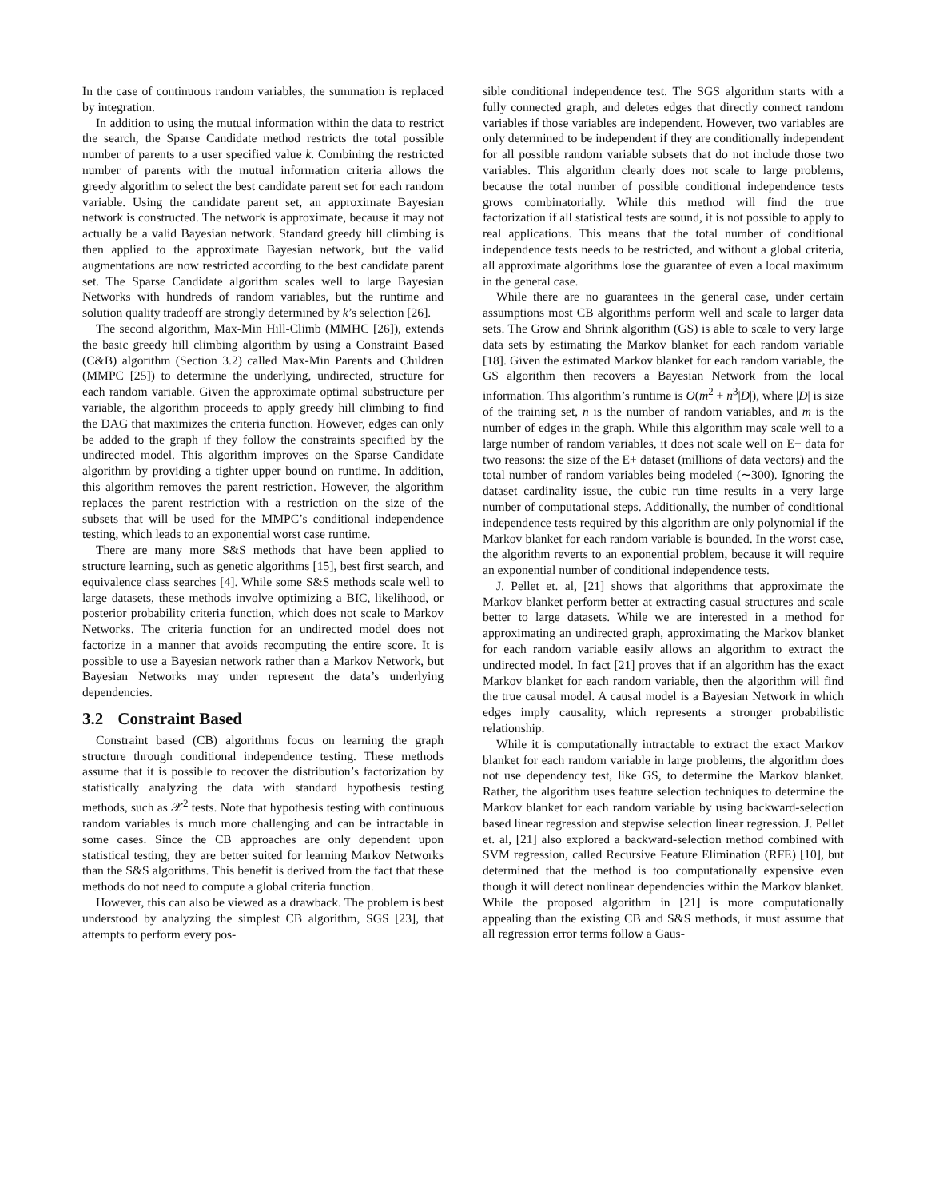In the case of continuous random variables, the summation is replaced by integration.
In addition to using the mutual information within the data to restrict the search, the Sparse Candidate method restricts the total possible number of parents to a user specified value k. Combining the restricted number of parents with the mutual information criteria allows the greedy algorithm to select the best candidate parent set for each random variable. Using the candidate parent set, an approximate Bayesian network is constructed. The network is approximate, because it may not actually be a valid Bayesian network. Standard greedy hill climbing is then applied to the approximate Bayesian network, but the valid augmentations are now restricted according to the best candidate parent set. The Sparse Candidate algorithm scales well to large Bayesian Networks with hundreds of random variables, but the runtime and solution quality tradeoff are strongly determined by k’s selection [26].
The second algorithm, Max-Min Hill-Climb (MMHC [26]), extends the basic greedy hill climbing algorithm by using a Constraint Based (C&B) algorithm (Section 3.2) called Max-Min Parents and Children (MMPC [25]) to determine the underlying, undirected, structure for each random variable. Given the approximate optimal substructure per variable, the algorithm proceeds to apply greedy hill climbing to find the DAG that maximizes the criteria function. However, edges can only be added to the graph if they follow the constraints specified by the undirected model. This algorithm improves on the Sparse Candidate algorithm by providing a tighter upper bound on runtime. In addition, this algorithm removes the parent restriction. However, the algorithm replaces the parent restriction with a restriction on the size of the subsets that will be used for the MMPC’s conditional independence testing, which leads to an exponential worst case runtime.
There are many more S&S methods that have been applied to structure learning, such as genetic algorithms [15], best first search, and equivalence class searches [4]. While some S&S methods scale well to large datasets, these methods involve optimizing a BIC, likelihood, or posterior probability criteria function, which does not scale to Markov Networks. The criteria function for an undirected model does not factorize in a manner that avoids recomputing the entire score. It is possible to use a Bayesian network rather than a Markov Network, but Bayesian Networks may under represent the data’s underlying dependencies.
3.2 Constraint Based
Constraint based (CB) algorithms focus on learning the graph structure through conditional independence testing. These methods assume that it is possible to recover the distribution’s factorization by statistically analyzing the data with standard hypothesis testing methods, such as 𝒳<sup>2</sup> tests. Note that hypothesis testing with continuous random variables is much more challenging and can be intractable in some cases. Since the CB approaches are only dependent upon statistical testing, they are better suited for learning Markov Networks than the S&S algorithms. This benefit is derived from the fact that these methods do not need to compute a global criteria function.
However, this can also be viewed as a drawback. The problem is best understood by analyzing the simplest CB algorithm, SGS [23], that attempts to perform every pos-
sible conditional independence test. The SGS algorithm starts with a fully connected graph, and deletes edges that directly connect random variables if those variables are independent. However, two variables are only determined to be independent if they are conditionally independent for all possible random variable subsets that do not include those two variables. This algorithm clearly does not scale to large problems, because the total number of possible conditional independence tests grows combinatorially. While this method will find the true factorization if all statistical tests are sound, it is not possible to apply to real applications. This means that the total number of conditional independence tests needs to be restricted, and without a global criteria, all approximate algorithms lose the guarantee of even a local maximum in the general case.
While there are no guarantees in the general case, under certain assumptions most CB algorithms perform well and scale to larger data sets. The Grow and Shrink algorithm (GS) is able to scale to very large data sets by estimating the Markov blanket for each random variable [18]. Given the estimated Markov blanket for each random variable, the GS algorithm then recovers a Bayesian Network from the local information. This algorithm’s runtime is O(m<sup>2</sup> + n<sup>3</sup>|D|), where |D| is size of the training set, n is the number of random variables, and m is the number of edges in the graph. While this algorithm may scale well to a large number of random variables, it does not scale well on E+ data for two reasons: the size of the E+ dataset (millions of data vectors) and the total number of random variables being modeled (∼300). Ignoring the dataset cardinality issue, the cubic run time results in a very large number of computational steps. Additionally, the number of conditional independence tests required by this algorithm are only polynomial if the Markov blanket for each random variable is bounded. In the worst case, the algorithm reverts to an exponential problem, because it will require an exponential number of conditional independence tests.
J. Pellet et. al, [21] shows that algorithms that approximate the Markov blanket perform better at extracting casual structures and scale better to large datasets. While we are interested in a method for approximating an undirected graph, approximating the Markov blanket for each random variable easily allows an algorithm to extract the undirected model. In fact [21] proves that if an algorithm has the exact Markov blanket for each random variable, then the algorithm will find the true causal model. A causal model is a Bayesian Network in which edges imply causality, which represents a stronger probabilistic relationship.
While it is computationally intractable to extract the exact Markov blanket for each random variable in large problems, the algorithm does not use dependency test, like GS, to determine the Markov blanket. Rather, the algorithm uses feature selection techniques to determine the Markov blanket for each random variable by using backward-selection based linear regression and stepwise selection linear regression. J. Pellet et. al, [21] also explored a backward-selection method combined with SVM regression, called Recursive Feature Elimination (RFE) [10], but determined that the method is too computationally expensive even though it will detect nonlinear dependencies within the Markov blanket. While the proposed algorithm in [21] is more computationally appealing than the existing CB and S&S methods, it must assume that all regression error terms follow a Gaus-